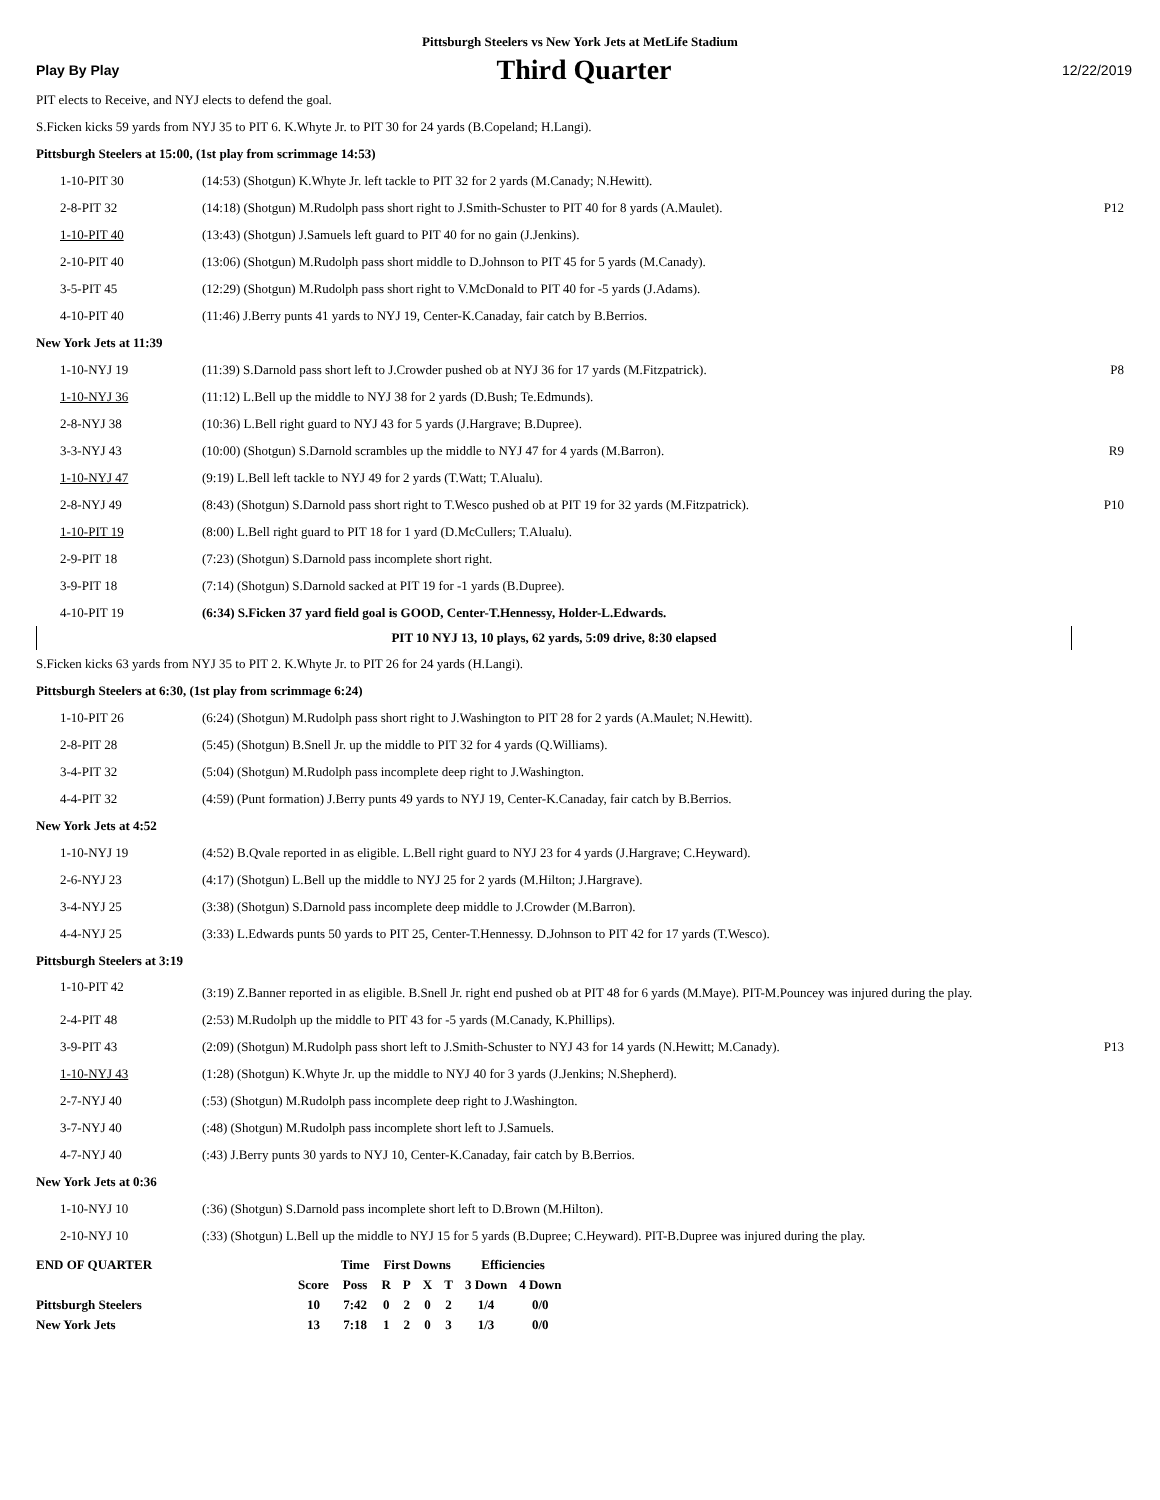Pittsburgh Steelers vs New York Jets at MetLife Stadium
Play By Play
Third Quarter
12/22/2019
PIT elects to Receive, and NYJ elects to defend the goal.
S.Ficken kicks 59 yards from NYJ 35 to PIT 6. K.Whyte Jr. to PIT 30 for 24 yards (B.Copeland; H.Langi).
Pittsburgh Steelers at 15:00, (1st play from scrimmage 14:53)
| 1-10-PIT 30 | (14:53) (Shotgun) K.Whyte Jr. left tackle to PIT 32 for 2 yards (M.Canady; N.Hewitt). | |
| 2-8-PIT 32 | (14:18) (Shotgun) M.Rudolph pass short right to J.Smith-Schuster to PIT 40 for 8 yards (A.Maulet). | P12 |
| 1-10-PIT 40 | (13:43) (Shotgun) J.Samuels left guard to PIT 40 for no gain (J.Jenkins). | |
| 2-10-PIT 40 | (13:06) (Shotgun) M.Rudolph pass short middle to D.Johnson to PIT 45 for 5 yards (M.Canady). | |
| 3-5-PIT 45 | (12:29) (Shotgun) M.Rudolph pass short right to V.McDonald to PIT 40 for -5 yards (J.Adams). | |
| 4-10-PIT 40 | (11:46) J.Berry punts 41 yards to NYJ 19, Center-K.Canaday, fair catch by B.Berrios. | |
New York Jets at 11:39
| 1-10-NYJ 19 | (11:39) S.Darnold pass short left to J.Crowder pushed ob at NYJ 36 for 17 yards (M.Fitzpatrick). | P8 |
| 1-10-NYJ 36 | (11:12) L.Bell up the middle to NYJ 38 for 2 yards (D.Bush; Te.Edmunds). | |
| 2-8-NYJ 38 | (10:36) L.Bell right guard to NYJ 43 for 5 yards (J.Hargrave; B.Dupree). | |
| 3-3-NYJ 43 | (10:00) (Shotgun) S.Darnold scrambles up the middle to NYJ 47 for 4 yards (M.Barron). | R9 |
| 1-10-NYJ 47 | (9:19) L.Bell left tackle to NYJ 49 for 2 yards (T.Watt; T.Alualu). | |
| 2-8-NYJ 49 | (8:43) (Shotgun) S.Darnold pass short right to T.Wesco pushed ob at PIT 19 for 32 yards (M.Fitzpatrick). | P10 |
| 1-10-PIT 19 | (8:00) L.Bell right guard to PIT 18 for 1 yard (D.McCullers; T.Alualu). | |
| 2-9-PIT 18 | (7:23) (Shotgun) S.Darnold pass incomplete short right. | |
| 3-9-PIT 18 | (7:14) (Shotgun) S.Darnold sacked at PIT 19 for -1 yards (B.Dupree). | |
| 4-10-PIT 19 | (6:34) S.Ficken 37 yard field goal is GOOD, Center-T.Hennessy, Holder-L.Edwards. | |
PIT 10 NYJ 13, 10 plays, 62 yards, 5:09 drive, 8:30 elapsed
S.Ficken kicks 63 yards from NYJ 35 to PIT 2. K.Whyte Jr. to PIT 26 for 24 yards (H.Langi).
Pittsburgh Steelers at 6:30, (1st play from scrimmage 6:24)
| 1-10-PIT 26 | (6:24) (Shotgun) M.Rudolph pass short right to J.Washington to PIT 28 for 2 yards (A.Maulet; N.Hewitt). | |
| 2-8-PIT 28 | (5:45) (Shotgun) B.Snell Jr. up the middle to PIT 32 for 4 yards (Q.Williams). | |
| 3-4-PIT 32 | (5:04) (Shotgun) M.Rudolph pass incomplete deep right to J.Washington. | |
| 4-4-PIT 32 | (4:59) (Punt formation) J.Berry punts 49 yards to NYJ 19, Center-K.Canaday, fair catch by B.Berrios. | |
New York Jets at 4:52
| 1-10-NYJ 19 | (4:52) B.Qvale reported in as eligible. L.Bell right guard to NYJ 23 for 4 yards (J.Hargrave; C.Heyward). | |
| 2-6-NYJ 23 | (4:17) (Shotgun) L.Bell up the middle to NYJ 25 for 2 yards (M.Hilton; J.Hargrave). | |
| 3-4-NYJ 25 | (3:38) (Shotgun) S.Darnold pass incomplete deep middle to J.Crowder (M.Barron). | |
| 4-4-NYJ 25 | (3:33) L.Edwards punts 50 yards to PIT 25, Center-T.Hennessy. D.Johnson to PIT 42 for 17 yards (T.Wesco). | |
Pittsburgh Steelers at 3:19
| 1-10-PIT 42 | (3:19) Z.Banner reported in as eligible. B.Snell Jr. right end pushed ob at PIT 48 for 6 yards (M.Maye). PIT-M.Pouncey was injured during the play. | |
| 2-4-PIT 48 | (2:53) M.Rudolph up the middle to PIT 43 for -5 yards (M.Canady, K.Phillips). | |
| 3-9-PIT 43 | (2:09) (Shotgun) M.Rudolph pass short left to J.Smith-Schuster to NYJ 43 for 14 yards (N.Hewitt; M.Canady). | P13 |
| 1-10-NYJ 43 | (1:28) (Shotgun) K.Whyte Jr. up the middle to NYJ 40 for 3 yards (J.Jenkins; N.Shepherd). | |
| 2-7-NYJ 40 | (:53) (Shotgun) M.Rudolph pass incomplete deep right to J.Washington. | |
| 3-7-NYJ 40 | (:48) (Shotgun) M.Rudolph pass incomplete short left to J.Samuels. | |
| 4-7-NYJ 40 | (:43) J.Berry punts 30 yards to NYJ 10, Center-K.Canaday, fair catch by B.Berrios. | |
New York Jets at 0:36
| 1-10-NYJ 10 | (:36) (Shotgun) S.Darnold pass incomplete short left to D.Brown (M.Hilton). | |
| 2-10-NYJ 10 | (:33) (Shotgun) L.Bell up the middle to NYJ 15 for 5 yards (B.Dupree; C.Heyward). PIT-B.Dupree was injured during the play. | |
| END OF QUARTER | | Time | First Downs | | | | Efficiencies | |
| --- | --- | --- | --- | --- | --- | --- | --- | --- |
| | Score | Poss | R | P | X | T | 3 Down | 4 Down |
| Pittsburgh Steelers | 10 | 7:42 | 0 | 2 | 0 | 2 | 1/4 | 0/0 |
| New York Jets | 13 | 7:18 | 1 | 2 | 0 | 3 | 1/3 | 0/0 |